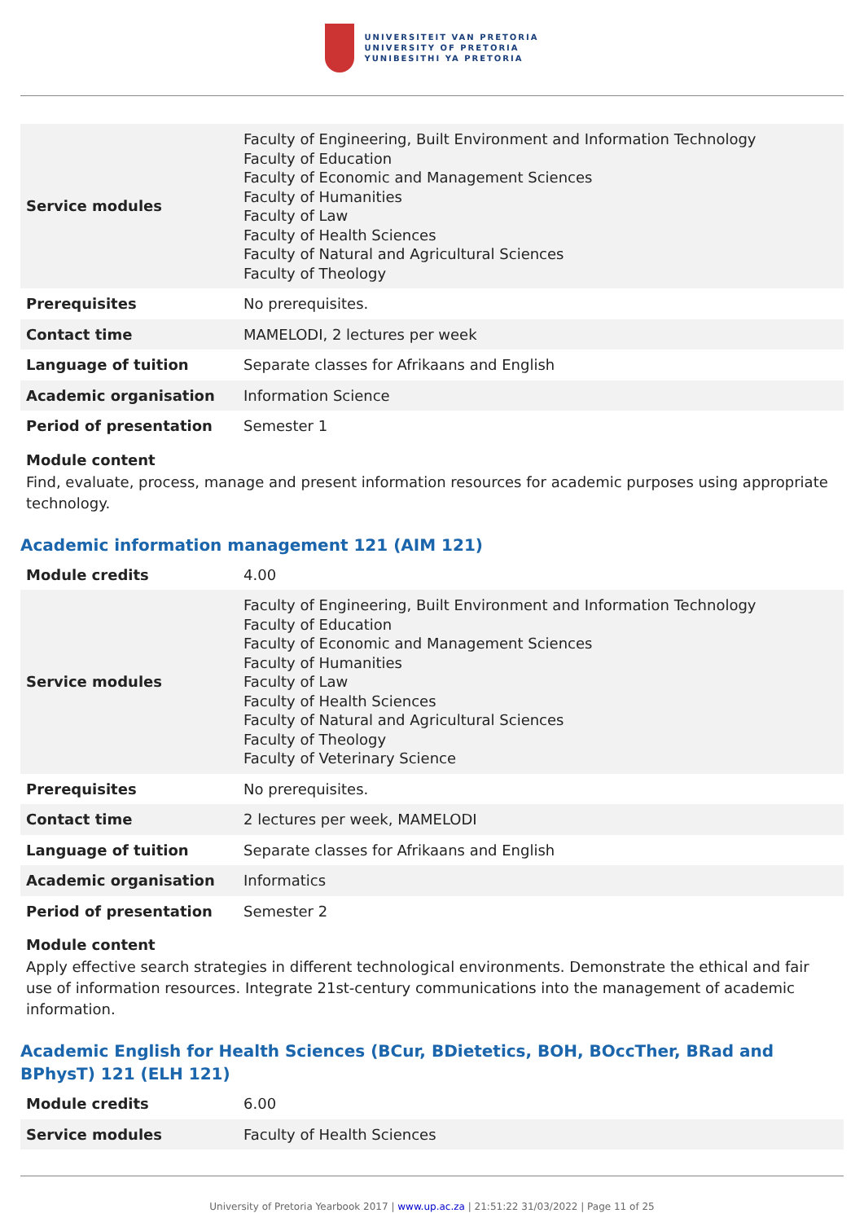UNIVERSITEIT VAN PRETORIA
UNIVERSITY OF PRETORIA
YUNIBESITHI YA PRETORIA
| Service modules | Faculty of Engineering, Built Environment and Information Technology Faculty of Education Faculty of Economic and Management Sciences Faculty of Humanities Faculty of Law Faculty of Health Sciences Faculty of Natural and Agricultural Sciences Faculty of Theology |
| Prerequisites | No prerequisites. |
| Contact time | MAMELODI, 2 lectures per week |
| Language of tuition | Separate classes for Afrikaans and English |
| Academic organisation | Information Science |
| Period of presentation | Semester 1 |
Module content
Find, evaluate, process, manage and present information resources for academic purposes using appropriate technology.
Academic information management 121 (AIM 121)
| Module credits | 4.00 |
| Service modules | Faculty of Engineering, Built Environment and Information Technology Faculty of Education Faculty of Economic and Management Sciences Faculty of Humanities Faculty of Law Faculty of Health Sciences Faculty of Natural and Agricultural Sciences Faculty of Theology Faculty of Veterinary Science |
| Prerequisites | No prerequisites. |
| Contact time | 2 lectures per week, MAMELODI |
| Language of tuition | Separate classes for Afrikaans and English |
| Academic organisation | Informatics |
| Period of presentation | Semester 2 |
Module content
Apply effective search strategies in different technological environments. Demonstrate the ethical and fair use of information resources. Integrate 21st-century communications into the management of academic information.
Academic English for Health Sciences (BCur, BDietetics, BOH, BOccTher, BRad and BPhysT) 121 (ELH 121)
| Module credits | 6.00 |
| Service modules | Faculty of Health Sciences |
University of Pretoria Yearbook 2017 | www.up.ac.za | 21:51:22 31/03/2022 | Page 11 of 25